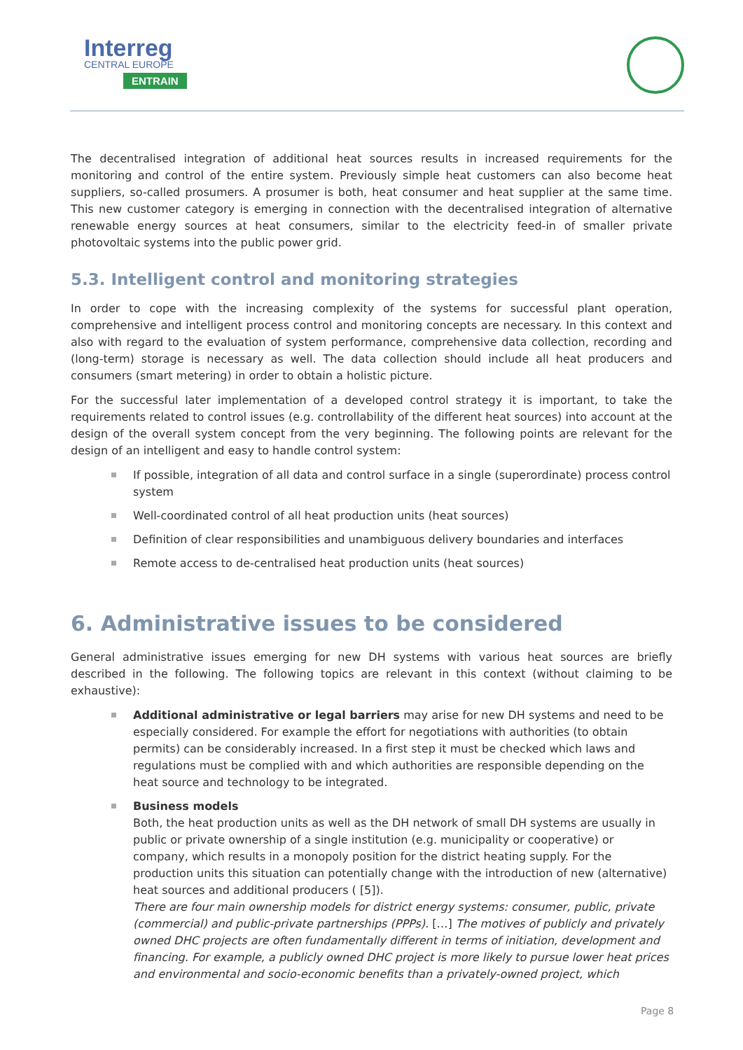Interreg
CENTRAL EUROPE
ENTRAIN
The decentralised integration of additional heat sources results in increased requirements for the monitoring and control of the entire system. Previously simple heat customers can also become heat suppliers, so-called prosumers. A prosumer is both, heat consumer and heat supplier at the same time. This new customer category is emerging in connection with the decentralised integration of alternative renewable energy sources at heat consumers, similar to the electricity feed-in of smaller private photovoltaic systems into the public power grid.
5.3. Intelligent control and monitoring strategies
In order to cope with the increasing complexity of the systems for successful plant operation, comprehensive and intelligent process control and monitoring concepts are necessary. In this context and also with regard to the evaluation of system performance, comprehensive data collection, recording and (long-term) storage is necessary as well. The data collection should include all heat producers and consumers (smart metering) in order to obtain a holistic picture.
For the successful later implementation of a developed control strategy it is important, to take the requirements related to control issues (e.g. controllability of the different heat sources) into account at the design of the overall system concept from the very beginning. The following points are relevant for the design of an intelligent and easy to handle control system:
If possible, integration of all data and control surface in a single (superordinate) process control system
Well-coordinated control of all heat production units (heat sources)
Definition of clear responsibilities and unambiguous delivery boundaries and interfaces
Remote access to de-centralised heat production units (heat sources)
6. Administrative issues to be considered
General administrative issues emerging for new DH systems with various heat sources are briefly described in the following. The following topics are relevant in this context (without claiming to be exhaustive):
Additional administrative or legal barriers may arise for new DH systems and need to be especially considered. For example the effort for negotiations with authorities (to obtain permits) can be considerably increased. In a first step it must be checked which laws and regulations must be complied with and which authorities are responsible depending on the heat source and technology to be integrated.
Business models
Both, the heat production units as well as the DH network of small DH systems are usually in public or private ownership of a single institution (e.g. municipality or cooperative) or company, which results in a monopoly position for the district heating supply. For the production units this situation can potentially change with the introduction of new (alternative) heat sources and additional producers ( [5]).
There are four main ownership models for district energy systems: consumer, public, private (commercial) and public-private partnerships (PPPs). […] The motives of publicly and privately owned DHC projects are often fundamentally different in terms of initiation, development and financing. For example, a publicly owned DHC project is more likely to pursue lower heat prices and environmental and socio-economic benefits than a privately-owned project, which
Page 8